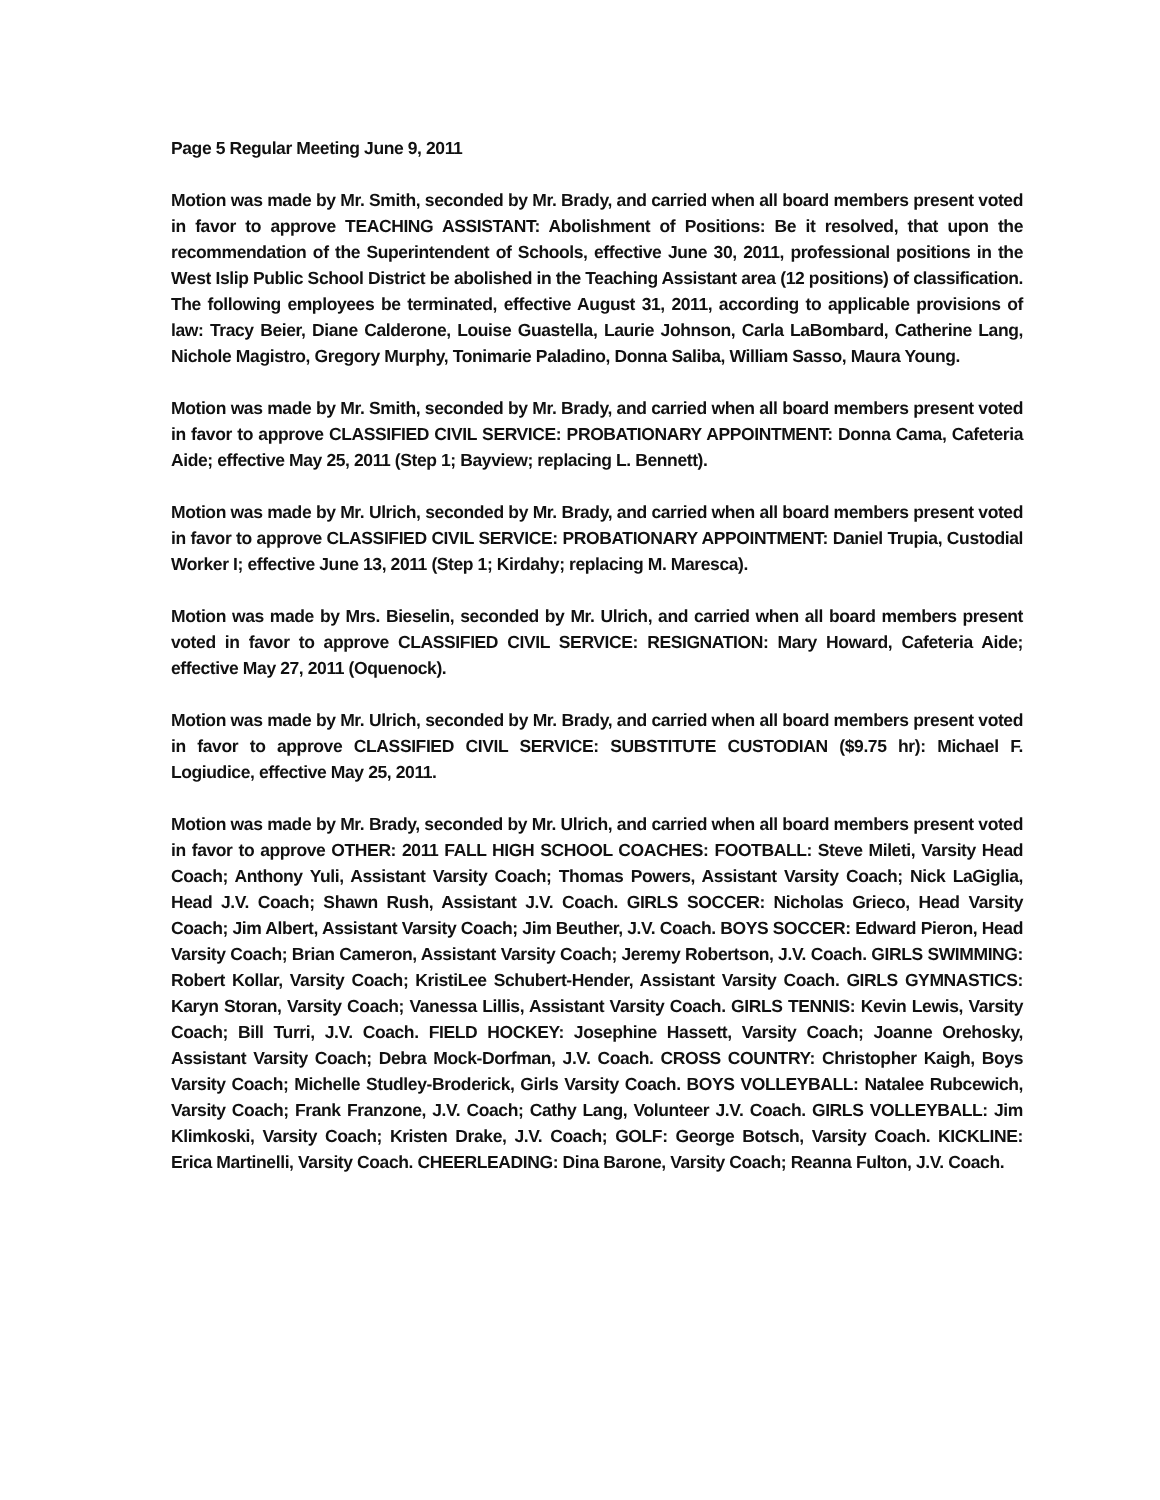Page 5 Regular Meeting June 9, 2011
Motion was made by Mr. Smith, seconded by Mr. Brady, and carried when all board members present voted in favor to approve TEACHING ASSISTANT: Abolishment of Positions: Be it resolved, that upon the recommendation of the Superintendent of Schools, effective June 30, 2011, professional positions in the West Islip Public School District be abolished in the Teaching Assistant area (12 positions) of classification. The following employees be terminated, effective August 31, 2011, according to applicable provisions of law: Tracy Beier, Diane Calderone, Louise Guastella, Laurie Johnson, Carla LaBombard, Catherine Lang, Nichole Magistro, Gregory Murphy, Tonimarie Paladino, Donna Saliba, William Sasso, Maura Young.
Motion was made by Mr. Smith, seconded by Mr. Brady, and carried when all board members present voted in favor to approve CLASSIFIED CIVIL SERVICE: PROBATIONARY APPOINTMENT: Donna Cama, Cafeteria Aide; effective May 25, 2011 (Step 1; Bayview; replacing L. Bennett).
Motion was made by Mr. Ulrich, seconded by Mr. Brady, and carried when all board members present voted in favor to approve CLASSIFIED CIVIL SERVICE: PROBATIONARY APPOINTMENT: Daniel Trupia, Custodial Worker I; effective June 13, 2011 (Step 1; Kirdahy; replacing M. Maresca).
Motion was made by Mrs. Bieselin, seconded by Mr. Ulrich, and carried when all board members present voted in favor to approve CLASSIFIED CIVIL SERVICE: RESIGNATION: Mary Howard, Cafeteria Aide; effective May 27, 2011 (Oquenock).
Motion was made by Mr. Ulrich, seconded by Mr. Brady, and carried when all board members present voted in favor to approve CLASSIFIED CIVIL SERVICE: SUBSTITUTE CUSTODIAN ($9.75 hr): Michael F. Logiudice, effective May 25, 2011.
Motion was made by Mr. Brady, seconded by Mr. Ulrich, and carried when all board members present voted in favor to approve OTHER: 2011 FALL HIGH SCHOOL COACHES: FOOTBALL: Steve Mileti, Varsity Head Coach; Anthony Yuli, Assistant Varsity Coach; Thomas Powers, Assistant Varsity Coach; Nick LaGiglia, Head J.V. Coach; Shawn Rush, Assistant J.V. Coach. GIRLS SOCCER: Nicholas Grieco, Head Varsity Coach; Jim Albert, Assistant Varsity Coach; Jim Beuther, J.V. Coach. BOYS SOCCER: Edward Pieron, Head Varsity Coach; Brian Cameron, Assistant Varsity Coach; Jeremy Robertson, J.V. Coach. GIRLS SWIMMING: Robert Kollar, Varsity Coach; KristiLee Schubert-Hender, Assistant Varsity Coach. GIRLS GYMNASTICS: Karyn Storan, Varsity Coach; Vanessa Lillis, Assistant Varsity Coach. GIRLS TENNIS: Kevin Lewis, Varsity Coach; Bill Turri, J.V. Coach. FIELD HOCKEY: Josephine Hassett, Varsity Coach; Joanne Orehosky, Assistant Varsity Coach; Debra Mock-Dorfman, J.V. Coach. CROSS COUNTRY: Christopher Kaigh, Boys Varsity Coach; Michelle Studley-Broderick, Girls Varsity Coach. BOYS VOLLEYBALL: Natalee Rubcewich, Varsity Coach; Frank Franzone, J.V. Coach; Cathy Lang, Volunteer J.V. Coach. GIRLS VOLLEYBALL: Jim Klimkoski, Varsity Coach; Kristen Drake, J.V. Coach; GOLF: George Botsch, Varsity Coach. KICKLINE: Erica Martinelli, Varsity Coach. CHEERLEADING: Dina Barone, Varsity Coach; Reanna Fulton, J.V. Coach.